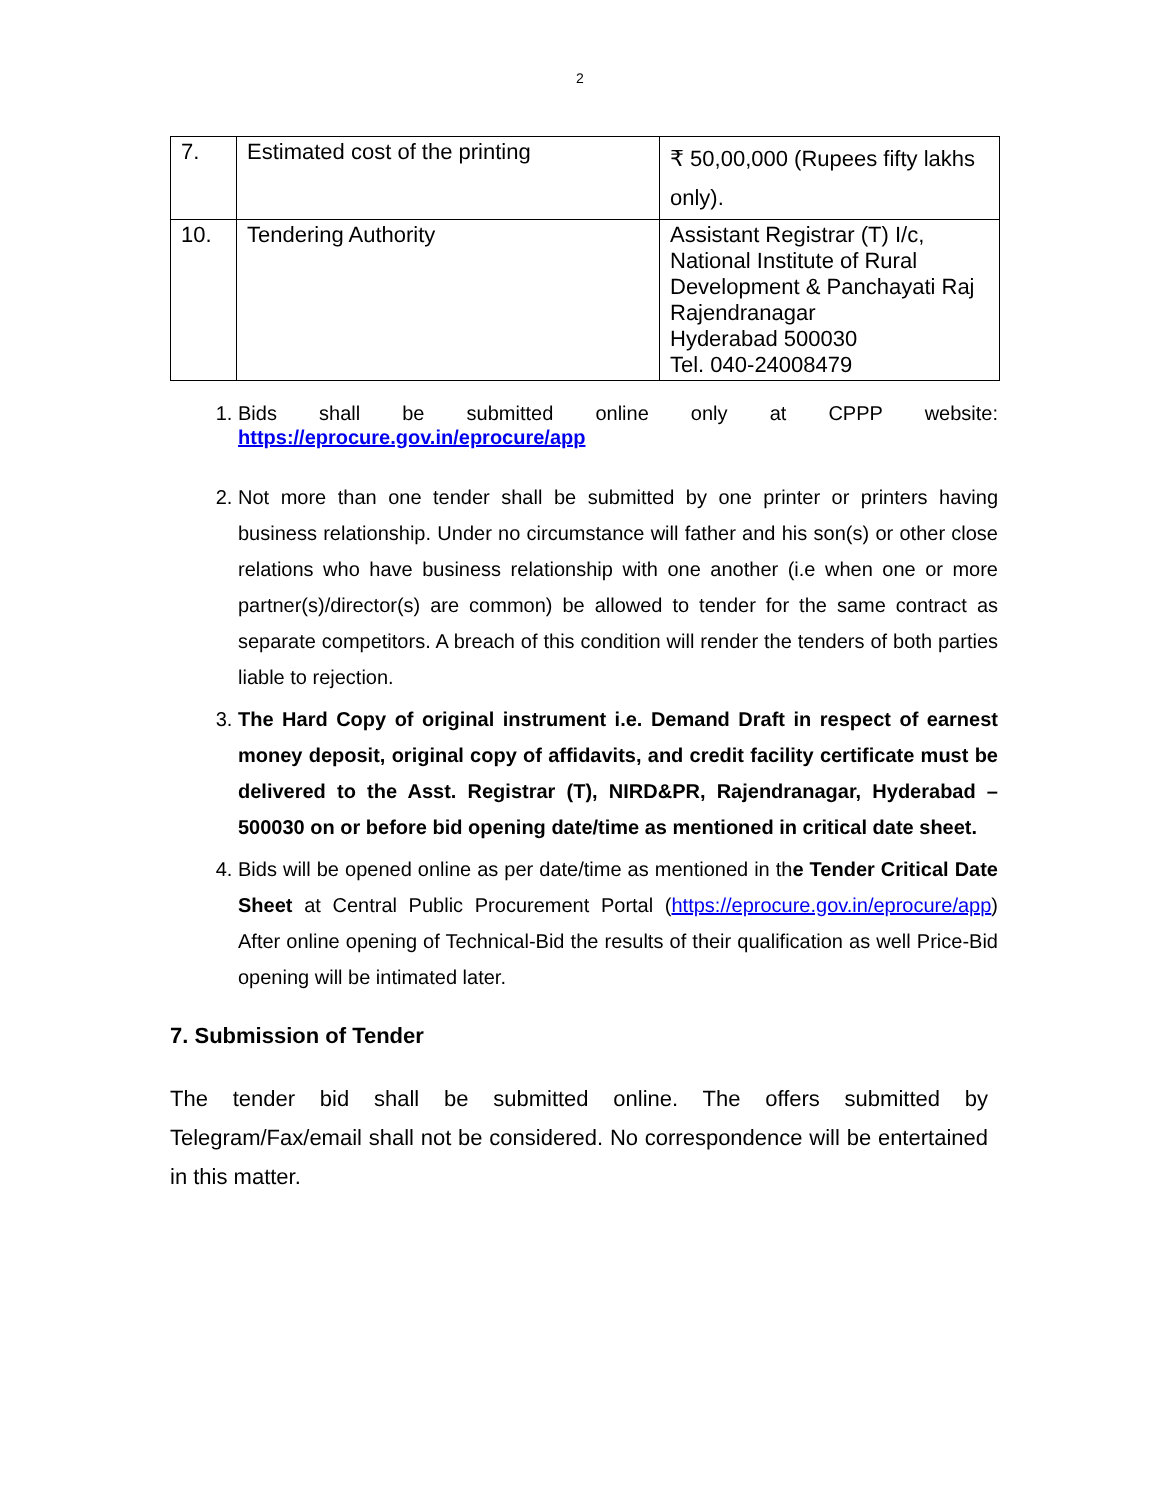2
| 7. | Estimated cost of the printing | ₹ 50,00,000 (Rupees fifty lakhs only). |
| 10. | Tendering Authority | Assistant Registrar (T) I/c, National Institute of Rural Development & Panchayati Raj Rajendranagar Hyderabad 500030 Tel. 040-24008479 |
1. Bids shall be submitted online only at CPPP website: https://eprocure.gov.in/eprocure/app
2. Not more than one tender shall be submitted by one printer or printers having business relationship. Under no circumstance will father and his son(s) or other close relations who have business relationship with one another (i.e when one or more partner(s)/director(s) are common) be allowed to tender for the same contract as separate competitors. A breach of this condition will render the tenders of both parties liable to rejection.
3. The Hard Copy of original instrument i.e. Demand Draft in respect of earnest money deposit, original copy of affidavits, and credit facility certificate must be delivered to the Asst. Registrar (T), NIRD&PR, Rajendranagar, Hyderabad – 500030 on or before bid opening date/time as mentioned in critical date sheet.
4. Bids will be opened online as per date/time as mentioned in the Tender Critical Date Sheet at Central Public Procurement Portal (https://eprocure.gov.in/eprocure/app) After online opening of Technical-Bid the results of their qualification as well Price-Bid opening will be intimated later.
7. Submission of Tender
The tender bid shall be submitted online. The offers submitted by Telegram/Fax/email shall not be considered. No correspondence will be entertained in this matter.